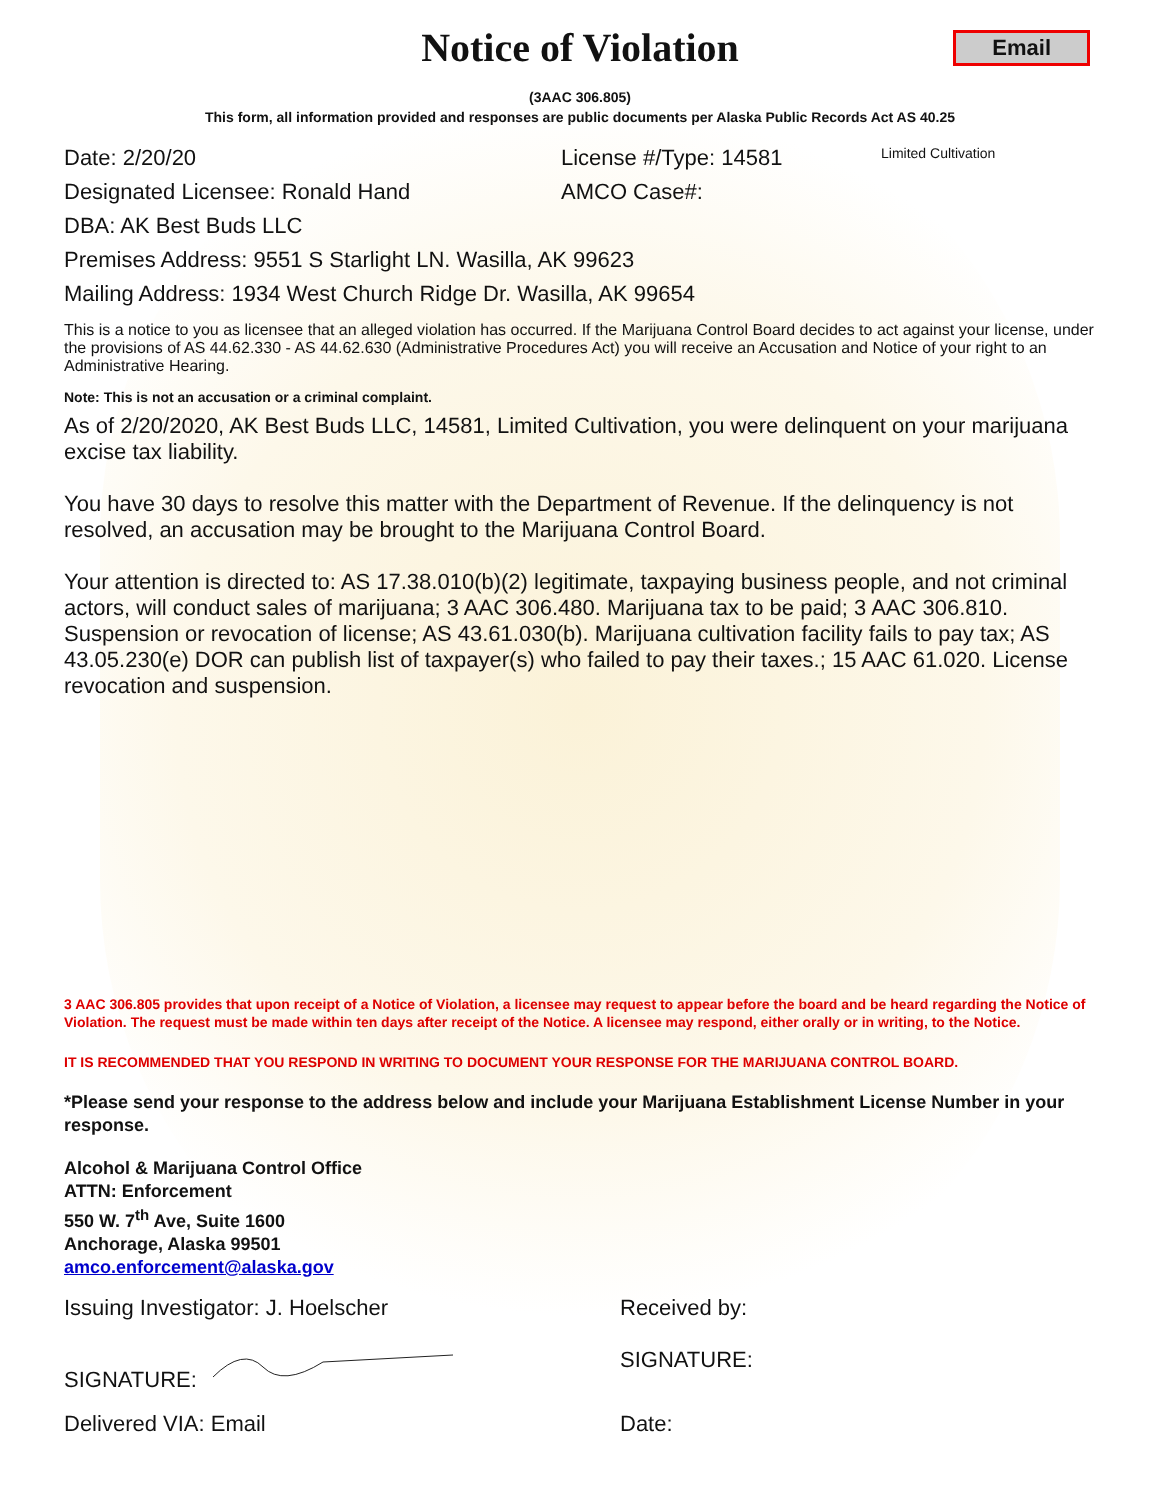Notice of Violation
Email
(3AAC 306.805)
This form, all information provided and responses are public documents per Alaska Public Records Act AS 40.25
Date: 2/20/20 License #/Type: 14581
Limited Cultivation
Designated Licensee: Ronald Hand AMCO Case#:
DBA: AK Best Buds LLC
Premises Address: 9551 S Starlight LN. Wasilla, AK 99623
Mailing Address: 1934 West Church Ridge Dr. Wasilla, AK 99654
This is a notice to you as licensee that an alleged violation has occurred. If the Marijuana Control Board decides to act against your license, under the provisions of AS 44.62.330 - AS 44.62.630 (Administrative Procedures Act) you will receive an Accusation and Notice of your right to an Administrative Hearing.
Note: This is not an accusation or a criminal complaint.
As of 2/20/2020, AK Best Buds LLC, 14581, Limited Cultivation, you were delinquent on your marijuana excise tax liability.
You have 30 days to resolve this matter with the Department of Revenue. If the delinquency is not resolved, an accusation may be brought to the Marijuana Control Board.
Your attention is directed to: AS 17.38.010(b)(2) legitimate, taxpaying business people, and not criminal actors, will conduct sales of marijuana; 3 AAC 306.480. Marijuana tax to be paid; 3 AAC 306.810. Suspension or revocation of license; AS 43.61.030(b). Marijuana cultivation facility fails to pay tax; AS 43.05.230(e) DOR can publish list of taxpayer(s) who failed to pay their taxes.; 15 AAC 61.020. License revocation and suspension.
3 AAC 306.805 provides that upon receipt of a Notice of Violation, a licensee may request to appear before the board and be heard regarding the Notice of Violation. The request must be made within ten days after receipt of the Notice. A licensee may respond, either orally or in writing, to the Notice.
IT IS RECOMMENDED THAT YOU RESPOND IN WRITING TO DOCUMENT YOUR RESPONSE FOR THE MARIJUANA CONTROL BOARD.
*Please send your response to the address below and include your Marijuana Establishment License Number in your response.
Alcohol & Marijuana Control Office
ATTN: Enforcement
550 W. 7<sup>th</sup> Ave, Suite 1600
Anchorage, Alaska 99501
amco.enforcement@alaska.gov
Issuing Investigator: J. Hoelscher Received by:
SIGNATURE: SIGNATURE:
Delivered VIA: Email Date: